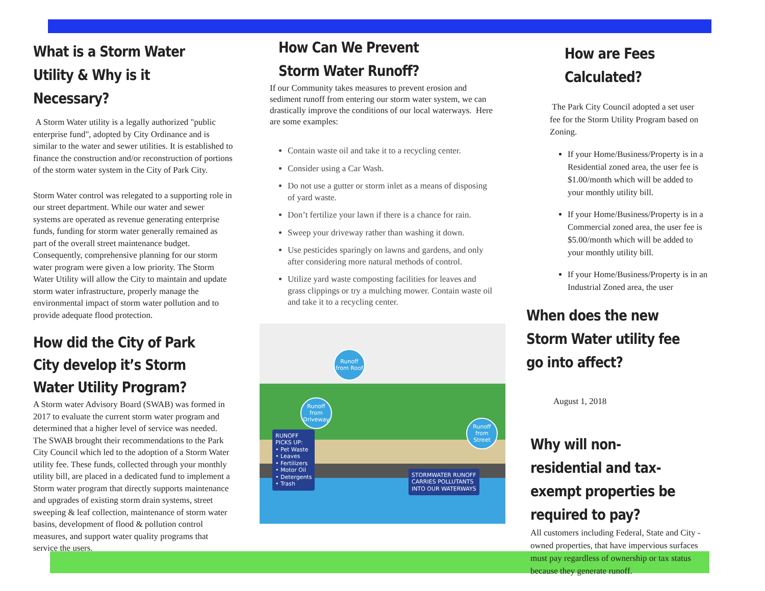What is a Storm Water Utility & Why is it Necessary?
A Storm Water utility is a legally authorized "public enterprise fund", adopted by City Ordinance and is similar to the water and sewer utilities. It is established to finance the construction and/or reconstruction of portions of the storm water system in the City of Park City.
Storm Water control was relegated to a supporting role in our street department. While our water and sewer systems are operated as revenue generating enterprise funds, funding for storm water generally remained as part of the overall street maintenance budget. Consequently, comprehensive planning for our storm water program were given a low priority. The Storm Water Utility will allow the City to maintain and update storm water infrastructure, properly manage the environmental impact of storm water pollution and to provide adequate flood protection.
How did the City of Park City develop it’s Storm Water Utility Program?
A Storm water Advisory Board (SWAB) was formed in 2017 to evaluate the current storm water program and determined that a higher level of service was needed. The SWAB brought their recommendations to the Park City Council which led to the adoption of a Storm Water utility fee. These funds, collected through your monthly utility bill, are placed in a dedicated fund to implement a Storm water program that directly supports maintenance and upgrades of existing storm drain systems, street sweeping & leaf collection, maintenance of storm water basins, development of flood & pollution control measures, and support water quality programs that service the users.
How Can We Prevent Storm Water Runoff?
If our Community takes measures to prevent erosion and sediment runoff from entering our storm water system, we can drastically improve the conditions of our local waterways. Here are some examples:
Contain waste oil and take it to a recycling center.
Consider using a Car Wash.
Do not use a gutter or storm inlet as a means of disposing of yard waste.
Don’t fertilize your lawn if there is a chance for rain.
Sweep your driveway rather than washing it down.
Use pesticides sparingly on lawns and gardens, and only after considering more natural methods of control.
Utilize yard waste composting facilities for leaves and grass clippings or try a mulching mower. Contain waste oil and take it to a recycling center.
Runoff from Roof
Runoff from Driveway
Runoff from Street
RUNOFF
PICKS UP:
• Pet Waste
• Leaves
• Fertilizers
• Motor Oil
• Detergents
• Trash
STORMWATER RUNOFF
CARRIES POLLUTANTS
INTO OUR WATERWAYS
How are Fees Calculated?
The Park City Council adopted a set user fee for the Storm Utility Program based on Zoning.
If your Home/Business/Property is in a Residential zoned area, the user fee is $1.00/month which will be added to your monthly utility bill.
If your Home/Business/Property is in a Commercial zoned area, the user fee is $5.00/month which will be added to your monthly utility bill.
If your Home/Business/Property is in an Industrial Zoned area, the user
When does the new Storm Water utility fee go into affect?
August 1, 2018
Why will non-residential and tax-exempt properties be required to pay?
All customers including Federal, State and City -owned properties, that have impervious surfaces must pay regardless of ownership or tax status because they generate runoff.